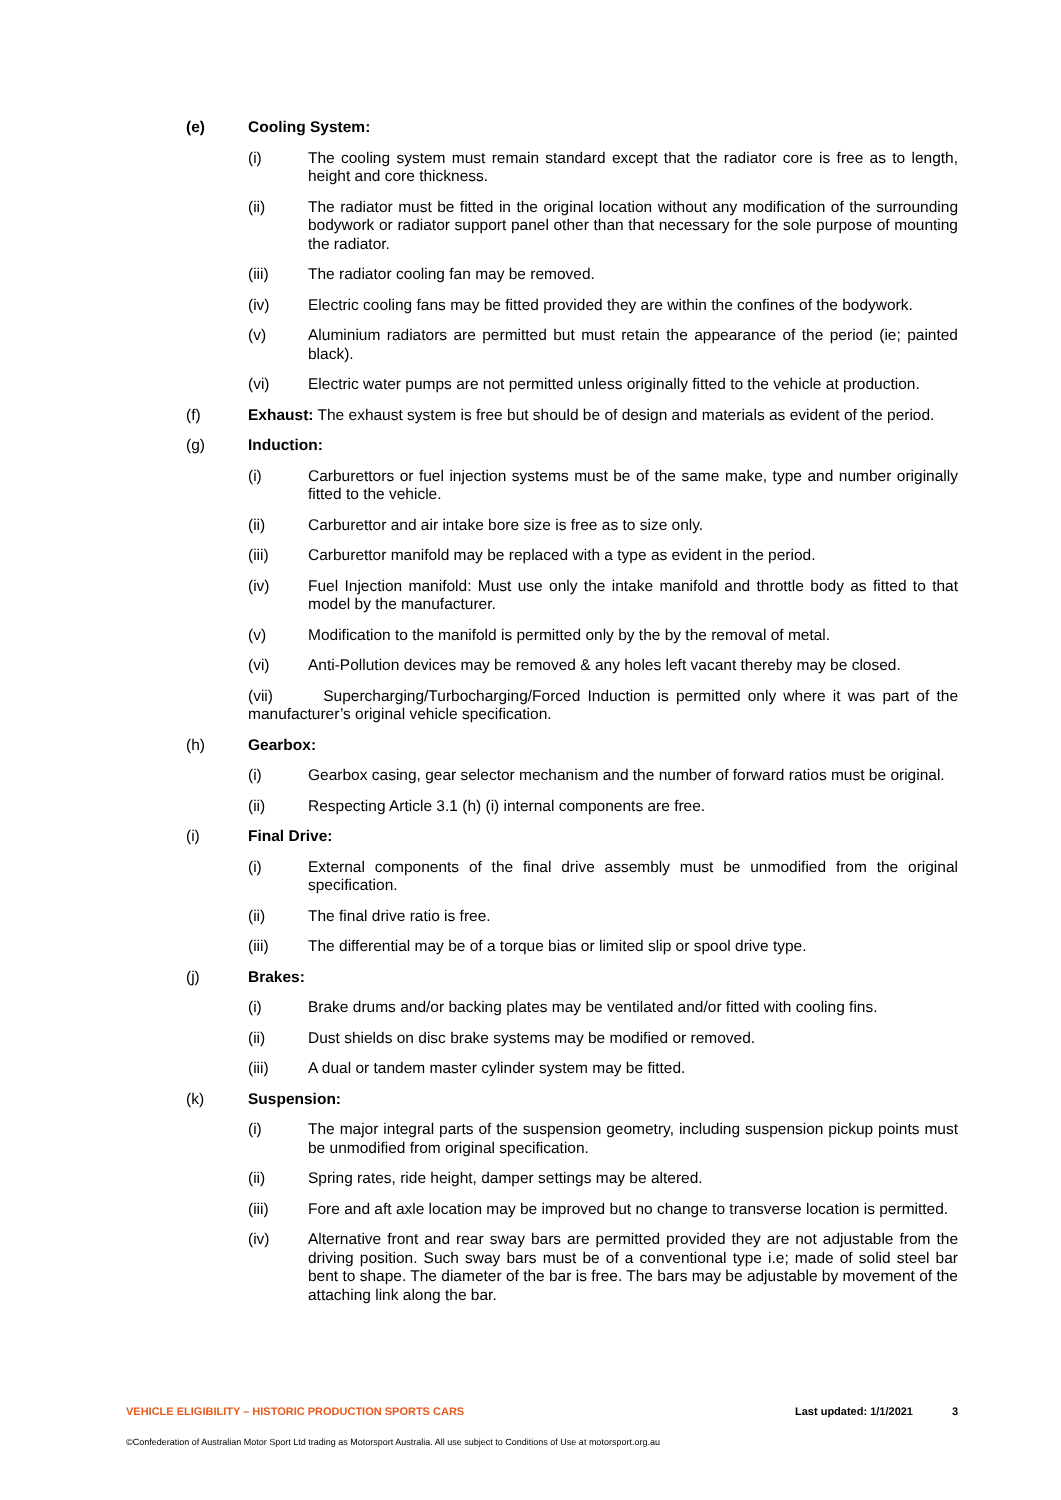(e) Cooling System:
(i) The cooling system must remain standard except that the radiator core is free as to length, height and core thickness.
(ii) The radiator must be fitted in the original location without any modification of the surrounding bodywork or radiator support panel other than that necessary for the sole purpose of mounting the radiator.
(iii) The radiator cooling fan may be removed.
(iv) Electric cooling fans may be fitted provided they are within the confines of the bodywork.
(v) Aluminium radiators are permitted but must retain the appearance of the period (ie; painted black).
(vi) Electric water pumps are not permitted unless originally fitted to the vehicle at production.
(f) Exhaust: The exhaust system is free but should be of design and materials as evident of the period.
(g) Induction:
(i) Carburettors or fuel injection systems must be of the same make, type and number originally fitted to the vehicle.
(ii) Carburettor and air intake bore size is free as to size only.
(iii) Carburettor manifold may be replaced with a type as evident in the period.
(iv) Fuel Injection manifold: Must use only the intake manifold and throttle body as fitted to that model by the manufacturer.
(v) Modification to the manifold is permitted only by the by the removal of metal.
(vi) Anti-Pollution devices may be removed & any holes left vacant thereby may be closed.
(vii) Supercharging/Turbocharging/Forced Induction is permitted only where it was part of the manufacturer’s original vehicle specification.
(h) Gearbox:
(i) Gearbox casing, gear selector mechanism and the number of forward ratios must be original.
(ii) Respecting Article 3.1 (h) (i) internal components are free.
(i) Final Drive:
(i) External components of the final drive assembly must be unmodified from the original specification.
(ii) The final drive ratio is free.
(iii) The differential may be of a torque bias or limited slip or spool drive type.
(j) Brakes:
(i) Brake drums and/or backing plates may be ventilated and/or fitted with cooling fins.
(ii) Dust shields on disc brake systems may be modified or removed.
(iii) A dual or tandem master cylinder system may be fitted.
(k) Suspension:
(i) The major integral parts of the suspension geometry, including suspension pickup points must be unmodified from original specification.
(ii) Spring rates, ride height, damper settings may be altered.
(iii) Fore and aft axle location may be improved but no change to transverse location is permitted.
(iv) Alternative front and rear sway bars are permitted provided they are not adjustable from the driving position. Such sway bars must be of a conventional type i.e; made of solid steel bar bent to shape. The diameter of the bar is free. The bars may be adjustable by movement of the attaching link along the bar.
VEHICLE ELIGIBILITY – HISTORIC PRODUCTION SPORTS CARS Last updated: 1/1/2021 3
©Confederation of Australian Motor Sport Ltd trading as Motorsport Australia. All use subject to Conditions of Use at motorsport.org.au